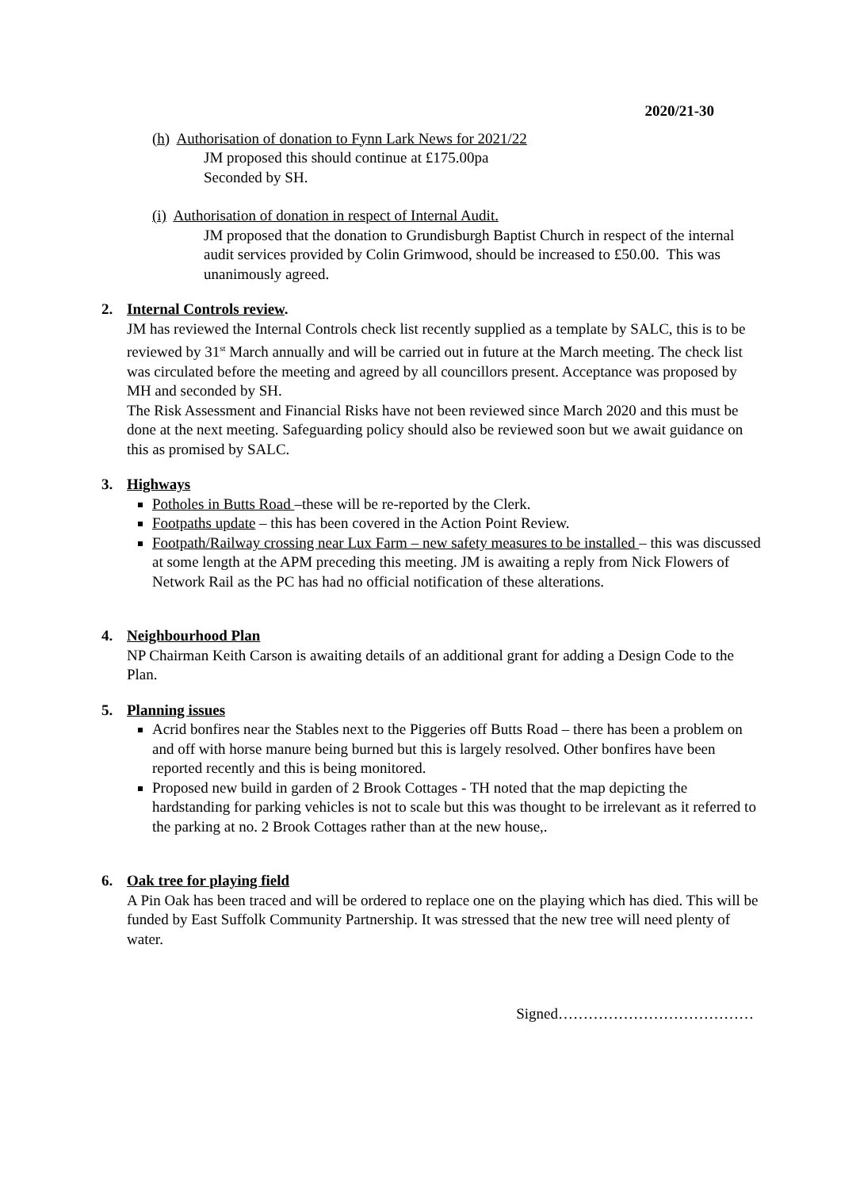2020/21-30
(h) Authorisation of donation to Fynn Lark News for 2021/22
JM proposed this should continue at £175.00pa
Seconded by SH.
(i) Authorisation of donation in respect of Internal Audit.
JM proposed that the donation to Grundisburgh Baptist Church in respect of the internal audit services provided by Colin Grimwood, should be increased to £50.00. This was unanimously agreed.
2. Internal Controls review.
JM has reviewed the Internal Controls check list recently supplied as a template by SALC, this is to be reviewed by 31<sup>st</sup> March annually and will be carried out in future at the March meeting. The check list was circulated before the meeting and agreed by all councillors present. Acceptance was proposed by MH and seconded by SH.
The Risk Assessment and Financial Risks have not been reviewed since March 2020 and this must be done at the next meeting. Safeguarding policy should also be reviewed soon but we await guidance on this as promised by SALC.
3. Highways
Potholes in Butts Road –these will be re-reported by the Clerk.
Footpaths update – this has been covered in the Action Point Review.
Footpath/Railway crossing near Lux Farm – new safety measures to be installed – this was discussed at some length at the APM preceding this meeting. JM is awaiting a reply from Nick Flowers of Network Rail as the PC has had no official notification of these alterations.
4. Neighbourhood Plan
NP Chairman Keith Carson is awaiting details of an additional grant for adding a Design Code to the Plan.
5. Planning issues
Acrid bonfires near the Stables next to the Piggeries off Butts Road – there has been a problem on and off with horse manure being burned but this is largely resolved. Other bonfires have been reported recently and this is being monitored.
Proposed new build in garden of 2 Brook Cottages - TH noted that the map depicting the hardstanding for parking vehicles is not to scale but this was thought to be irrelevant as it referred to the parking at no. 2 Brook Cottages rather than at the new house,.
6. Oak tree for playing field
A Pin Oak has been traced and will be ordered to replace one on the playing which has died. This will be funded by East Suffolk Community Partnership. It was stressed that the new tree will need plenty of water.
Signed…………………………………